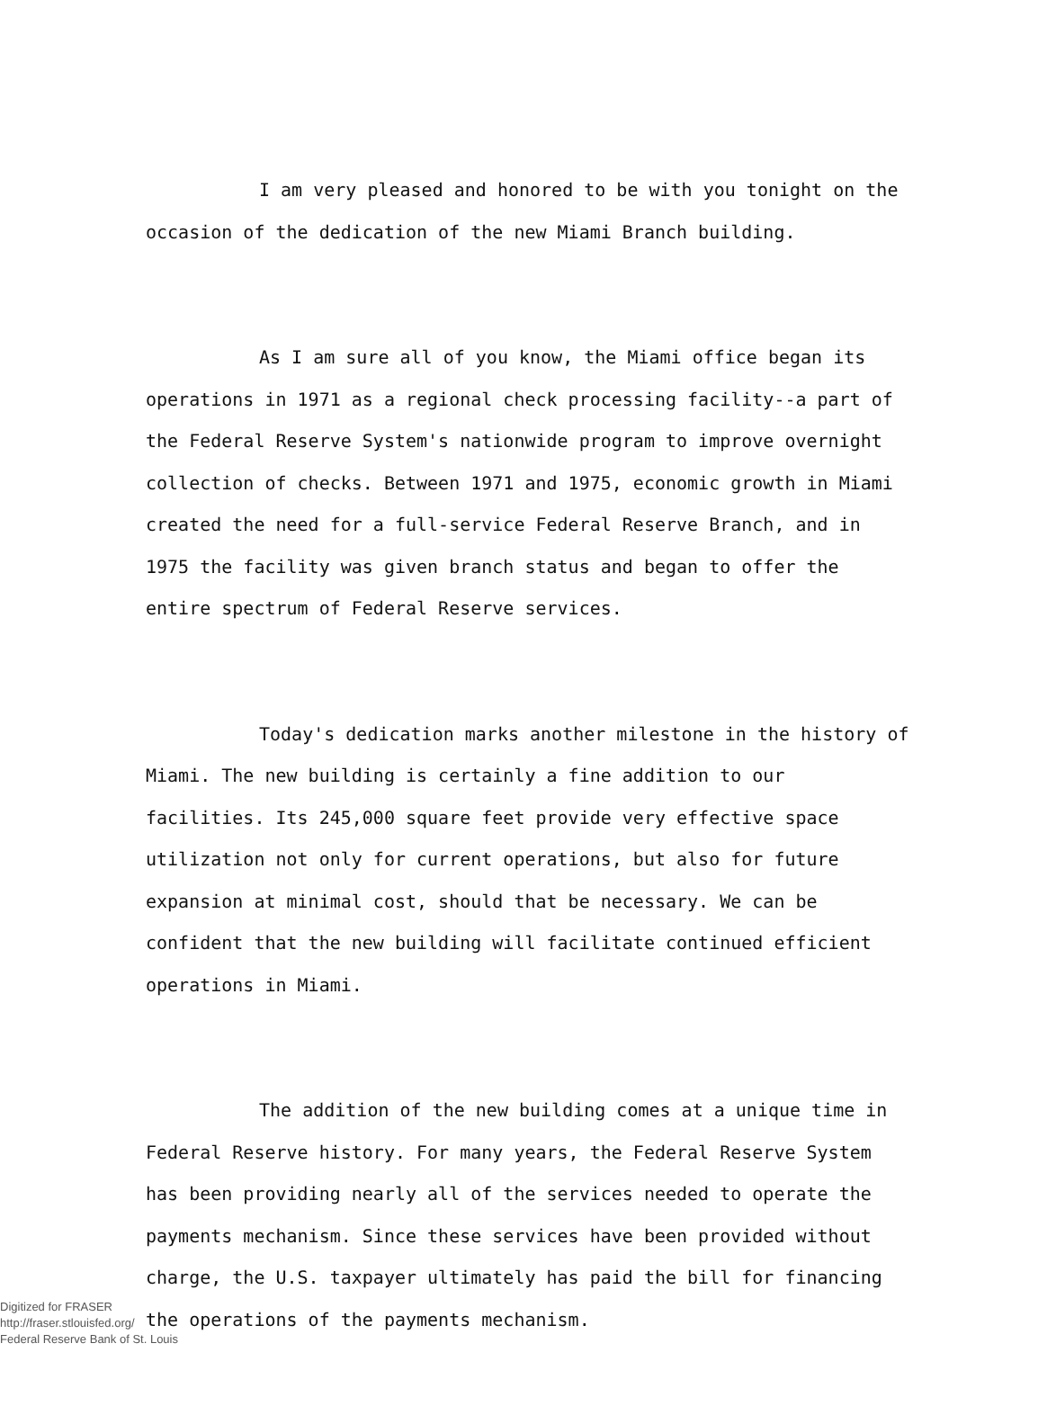I am very pleased and honored to be with you tonight on the occasion of the dedication of the new Miami Branch building.
As I am sure all of you know, the Miami office began its operations in 1971 as a regional check processing facility--a part of the Federal Reserve System's nationwide program to improve overnight collection of checks. Between 1971 and 1975, economic growth in Miami created the need for a full-service Federal Reserve Branch, and in 1975 the facility was given branch status and began to offer the entire spectrum of Federal Reserve services.
Today's dedication marks another milestone in the history of Miami. The new building is certainly a fine addition to our facilities. Its 245,000 square feet provide very effective space utilization not only for current operations, but also for future expansion at minimal cost, should that be necessary. We can be confident that the new building will facilitate continued efficient operations in Miami.
The addition of the new building comes at a unique time in Federal Reserve history. For many years, the Federal Reserve System has been providing nearly all of the services needed to operate the payments mechanism. Since these services have been provided without charge, the U.S. taxpayer ultimately has paid the bill for financing the operations of the payments mechanism.
Digitized for FRASER
http://fraser.stlouisfed.org/
Federal Reserve Bank of St. Louis